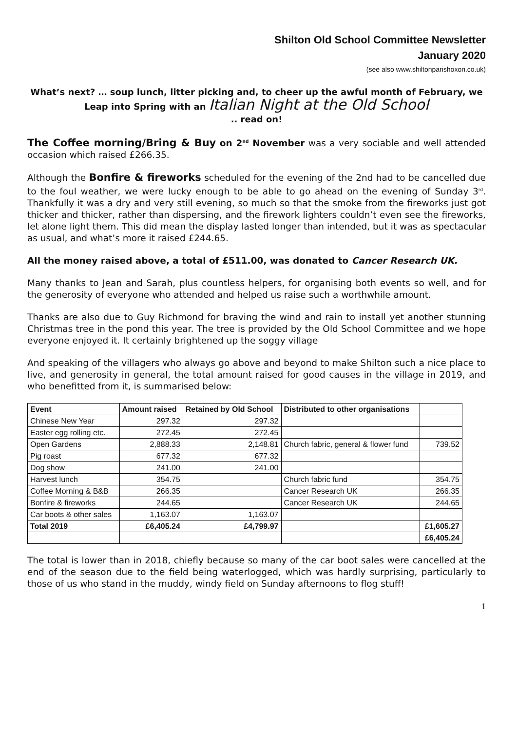Shilton Old School Committee Newsletter
January 2020
(see also www.shiltonparishoxon.co.uk)
What’s next? … soup lunch, litter picking and, to cheer up the awful month of February, we Leap into Spring with an Italian Night at the Old School
.. read on!
The Coffee morning/Bring & Buy on 2<sup>nd</sup> November was a very sociable and well attended occasion which raised £266.35.
Although the Bonfire & fireworks scheduled for the evening of the 2nd had to be cancelled due to the foul weather, we were lucky enough to be able to go ahead on the evening of Sunday 3<sup>rd</sup>. Thankfully it was a dry and very still evening, so much so that the smoke from the fireworks just got thicker and thicker, rather than dispersing, and the firework lighters couldn’t even see the fireworks, let alone light them. This did mean the display lasted longer than intended, but it was as spectacular as usual, and what’s more it raised £244.65.
All the money raised above, a total of £511.00, was donated to Cancer Research UK.
Many thanks to Jean and Sarah, plus countless helpers, for organising both events so well, and for the generosity of everyone who attended and helped us raise such a worthwhile amount.
Thanks are also due to Guy Richmond for braving the wind and rain to install yet another stunning Christmas tree in the pond this year. The tree is provided by the Old School Committee and we hope everyone enjoyed it. It certainly brightened up the soggy village
And speaking of the villagers who always go above and beyond to make Shilton such a nice place to live, and generosity in general, the total amount raised for good causes in the village in 2019, and who benefitted from it, is summarised below:
| Event | Amount raised | Retained by Old School | Distributed to other organisations | |
| --- | --- | --- | --- | --- |
| Chinese New Year | 297.32 | 297.32 | | |
| Easter egg rolling etc. | 272.45 | 272.45 | | |
| Open Gardens | 2,888.33 | 2,148.81 | Church fabric, general & flower fund | 739.52 |
| Pig roast | 677.32 | 677.32 | | |
| Dog show | 241.00 | 241.00 | | |
| Harvest lunch | 354.75 | | Church fabric fund | 354.75 |
| Coffee Morning & B&B | 266.35 | | Cancer Research UK | 266.35 |
| Bonfire & fireworks | 244.65 | | Cancer Research UK | 244.65 |
| Car boots & other sales | 1,163.07 | 1,163.07 | | |
| Total 2019 | £6,405.24 | £4,799.97 | | £1,605.27 |
| | | | | £6,405.24 |
The total is lower than in 2018, chiefly because so many of the car boot sales were cancelled at the end of the season due to the field being waterlogged, which was hardly surprising, particularly to those of us who stand in the muddy, windy field on Sunday afternoons to flog stuff!
1